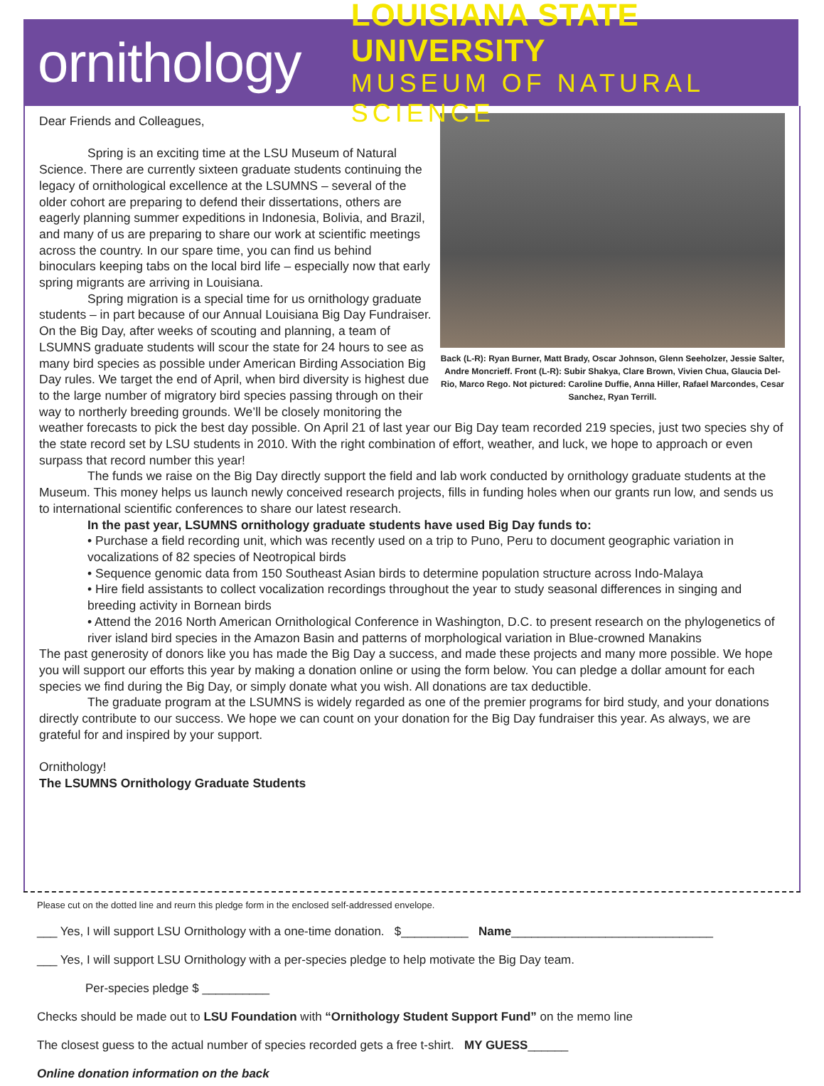ornithology
LOUISIANA STATE UNIVERSITY
MUSEUM OF NATURAL SCIENCE
Back (L-R): Ryan Burner, Matt Brady, Oscar Johnson, Glenn Seeholzer, Jessie Salter, Andre Moncrieff. Front (L-R): Subir Shakya, Clare Brown, Vivien Chua, Glaucia Del-Rio, Marco Rego. Not pictured: Caroline Duffie, Anna Hiller, Rafael Marcondes, Cesar Sanchez, Ryan Terrill.
Dear Friends and Colleagues,
Spring is an exciting time at the LSU Museum of Natural Science. There are currently sixteen graduate students continuing the legacy of ornithological excellence at the LSUMNS – several of the older cohort are preparing to defend their dissertations, others are eagerly planning summer expeditions in Indonesia, Bolivia, and Brazil, and many of us are preparing to share our work at scientific meetings across the country. In our spare time, you can find us behind binoculars keeping tabs on the local bird life – especially now that early spring migrants are arriving in Louisiana.
Spring migration is a special time for us ornithology graduate students – in part because of our Annual Louisiana Big Day Fundraiser. On the Big Day, after weeks of scouting and planning, a team of LSUMNS graduate students will scour the state for 24 hours to see as many bird species as possible under American Birding Association Big Day rules. We target the end of April, when bird diversity is highest due to the large number of migratory bird species passing through on their way to northerly breeding grounds. We’ll be closely monitoring the weather forecasts to pick the best day possible. On April 21 of last year our Big Day team recorded 219 species, just two species shy of the state record set by LSU students in 2010. With the right combination of effort, weather, and luck, we hope to approach or even surpass that record number this year!
The funds we raise on the Big Day directly support the field and lab work conducted by ornithology graduate students at the Museum. This money helps us launch newly conceived research projects, fills in funding holes when our grants run low, and sends us to international scientific conferences to share our latest research.
In the past year, LSUMNS ornithology graduate students have used Big Day funds to:
• Purchase a field recording unit, which was recently used on a trip to Puno, Peru to document geographic variation in vocalizations of 82 species of Neotropical birds
• Sequence genomic data from 150 Southeast Asian birds to determine population structure across Indo-Malaya
• Hire field assistants to collect vocalization recordings throughout the year to study seasonal differences in singing and breeding activity in Bornean birds
• Attend the 2016 North American Ornithological Conference in Washington, D.C. to present research on the phylogenetics of river island bird species in the Amazon Basin and patterns of morphological variation in Blue-crowned Manakins
The past generosity of donors like you has made the Big Day a success, and made these projects and many more possible. We hope you will support our efforts this year by making a donation online or using the form below. You can pledge a dollar amount for each species we find during the Big Day, or simply donate what you wish. All donations are tax deductible.
The graduate program at the LSUMNS is widely regarded as one of the premier programs for bird study, and your donations directly contribute to our success. We hope we can count on your donation for the Big Day fundraiser this year. As always, we are grateful for and inspired by your support.
Ornithology!
The LSUMNS Ornithology Graduate Students
Please cut on the dotted line and reurn this pledge form in the enclosed self-addressed envelope.
___ Yes, I will support LSU Ornithology with a one-time donation. $__________ Name______________________________
___ Yes, I will support LSU Ornithology with a per-species pledge to help motivate the Big Day team.
Per-species pledge $ __________
Checks should be made out to LSU Foundation with “Ornithology Student Support Fund” on the memo line
The closest guess to the actual number of species recorded gets a free t-shirt. MY GUESS______
Online donation information on the back